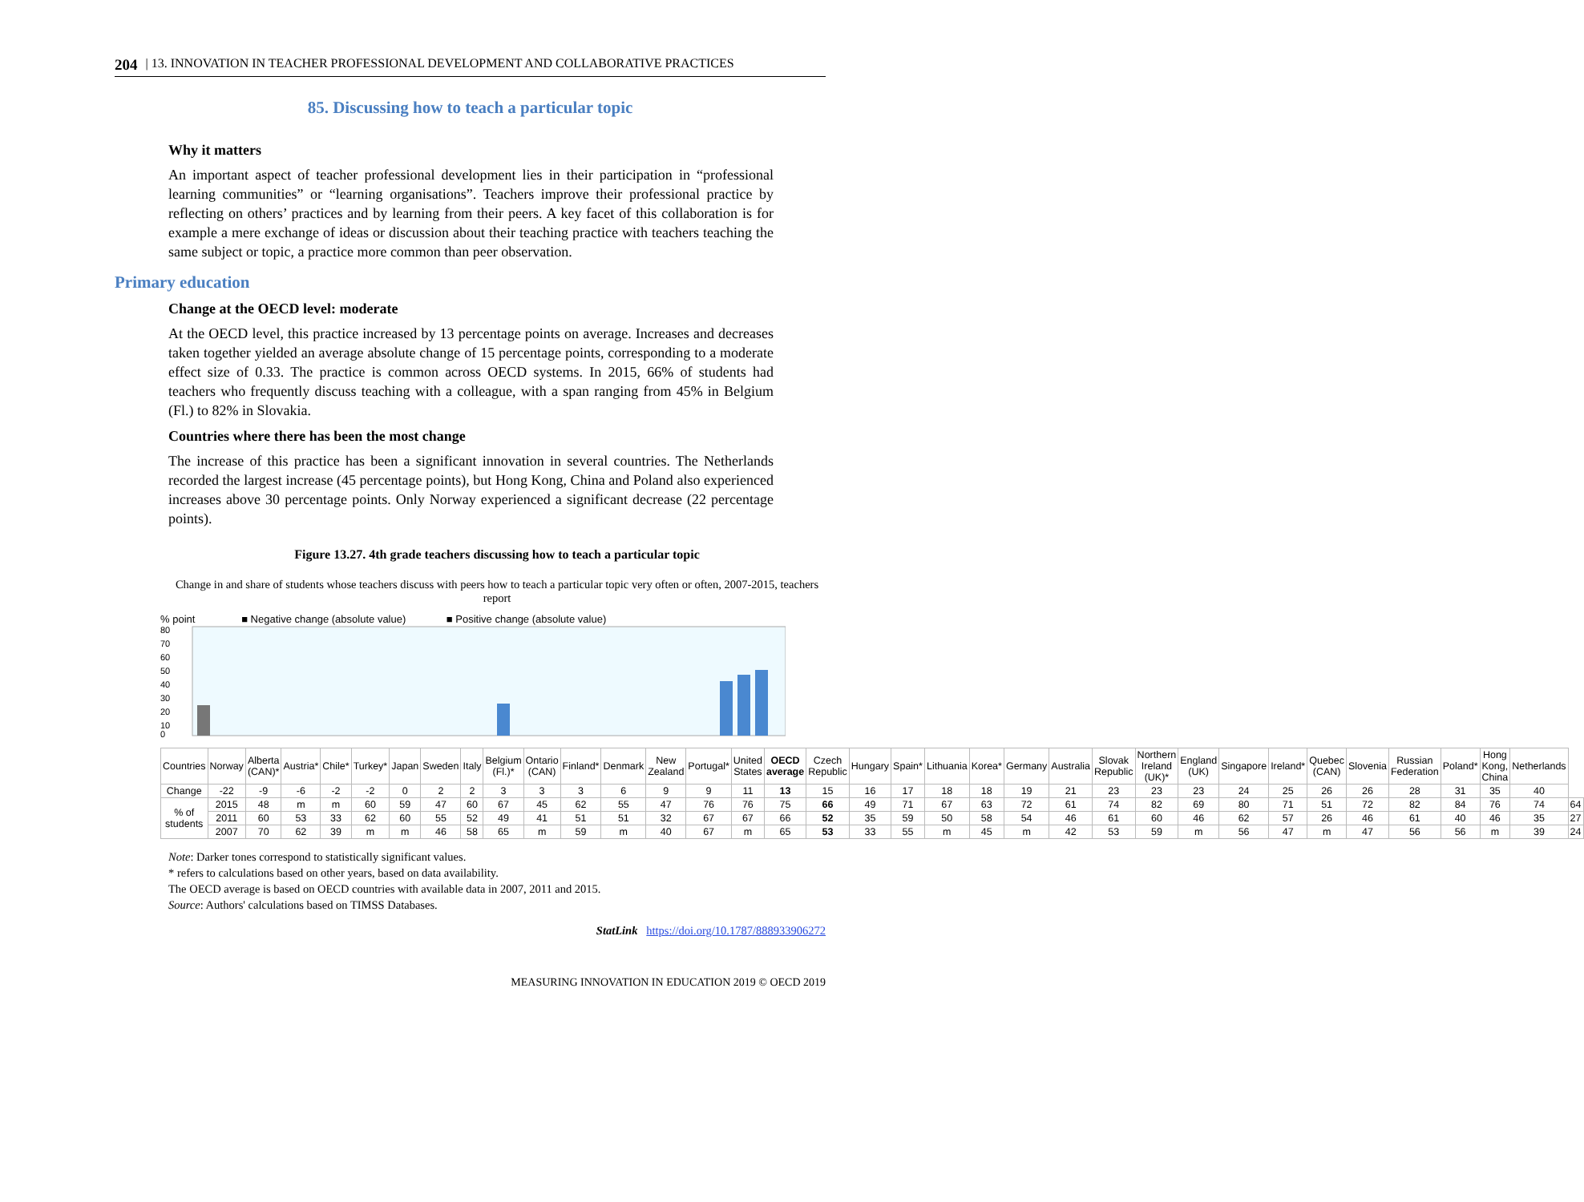204 | 13. INNOVATION IN TEACHER PROFESSIONAL DEVELOPMENT AND COLLABORATIVE PRACTICES
85. Discussing how to teach a particular topic
Why it matters
An important aspect of teacher professional development lies in their participation in “professional learning communities” or “learning organisations”. Teachers improve their professional practice by reflecting on others’ practices and by learning from their peers. A key facet of this collaboration is for example a mere exchange of ideas or discussion about their teaching practice with teachers teaching the same subject or topic, a practice more common than peer observation.
Primary education
Change at the OECD level: moderate
At the OECD level, this practice increased by 13 percentage points on average. Increases and decreases taken together yielded an average absolute change of 15 percentage points, corresponding to a moderate effect size of 0.33. The practice is common across OECD systems. In 2015, 66% of students had teachers who frequently discuss teaching with a colleague, with a span ranging from 45% in Belgium (Fl.) to 82% in Slovakia.
Countries where there has been the most change
The increase of this practice has been a significant innovation in several countries. The Netherlands recorded the largest increase (45 percentage points), but Hong Kong, China and Poland also experienced increases above 30 percentage points. Only Norway experienced a significant decrease (22 percentage points).
Figure 13.27. 4th grade teachers discussing how to teach a particular topic
Change in and share of students whose teachers discuss with peers how to teach a particular topic very often or often, 2007-2015, teachers report
% point ■ Negative change (absolute value) ■ Positive change (absolute value)
80
70
60
50
40
30
20
10
0
| Countries | Norway | Alberta (CAN)* | Austria* | Chile* | Turkey* | Japan | Sweden | Italy | Belgium (Fl.)* | Ontario (CAN) | Finland* | Denmark | New Zealand | Portugal* | United States | OECD average | Czech Republic | Hungary | Spain* | Lithuania | Korea* | Germany | Australia | Slovak Republic | Northern Ireland (UK)* | England (UK) | Singapore | Ireland* | Quebec (CAN) | Slovenia | Russian Federation | Poland* | Hong Kong, China | Netherlands | |
| Change | -22 | -9 | -6 | -2 | -2 | 0 | 2 | 2 | 3 | 3 | 3 | 6 | 9 | 9 | 11 | 13 | 15 | 16 | 17 | 18 | 18 | 19 | 21 | 23 | 23 | 23 | 24 | 25 | 26 | 26 | 28 | 31 | 35 | 40 | |
| % of students | 2015 | 48 | m | m | 60 | 59 | 47 | 60 | 67 | 45 | 62 | 55 | 47 | 76 | 76 | 75 | 66 | 49 | 71 | 67 | 63 | 72 | 61 | 74 | 82 | 69 | 80 | 71 | 51 | 72 | 82 | 84 | 76 | 74 | 64 |
| | 2011 | 60 | 53 | 33 | 62 | 60 | 55 | 52 | 49 | 41 | 51 | 51 | 32 | 67 | 67 | 66 | 52 | 35 | 59 | 50 | 58 | 54 | 46 | 61 | 60 | 46 | 62 | 57 | 26 | 46 | 61 | 40 | 46 | 35 | 27 |
| | 2007 | 70 | 62 | 39 | m | m | 46 | 58 | 65 | m | 59 | m | 40 | 67 | m | 65 | 53 | 33 | 55 | m | 45 | m | 42 | 53 | 59 | m | 56 | 47 | m | 47 | 56 | 56 | m | 39 | 24 |
Note: Darker tones correspond to statistically significant values.
* refers to calculations based on other years, based on data availability.
The OECD average is based on OECD countries with available data in 2007, 2011 and 2015.
Source: Authors' calculations based on TIMSS Databases.
StatLink https://doi.org/10.1787/888933906272
MEASURING INNOVATION IN EDUCATION 2019 © OECD 2019